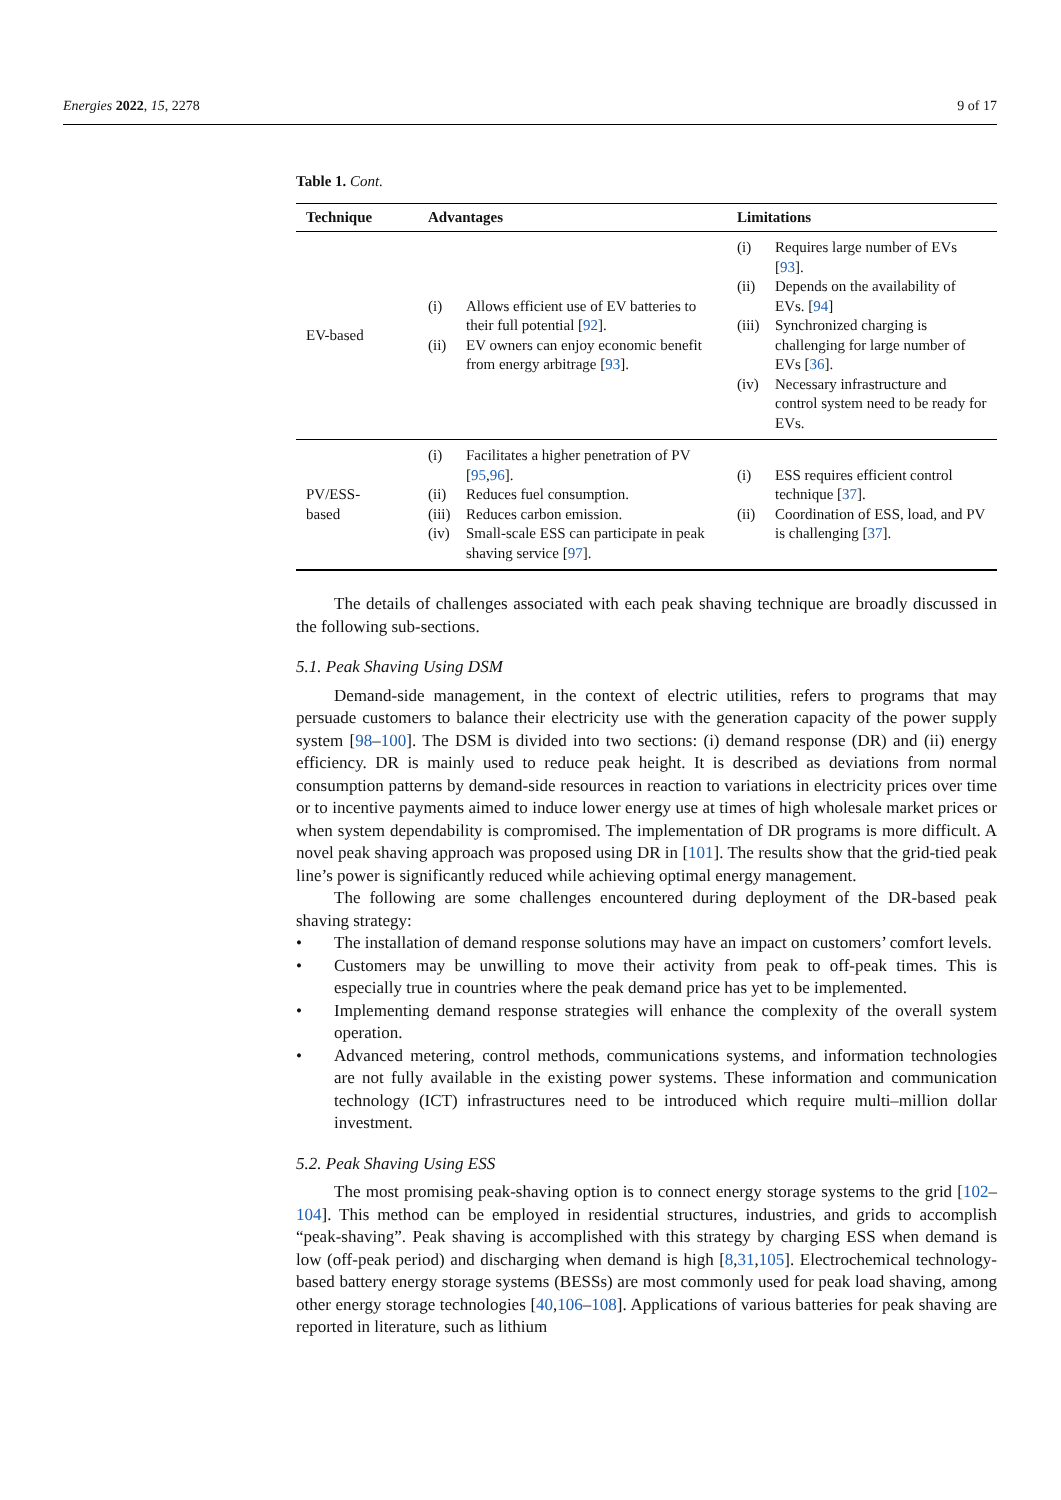Energies 2022, 15, 2278 9 of 17
Table 1. Cont.
| Technique | Advantages | Limitations |
| --- | --- | --- |
| EV-based | (i) Allows efficient use of EV batteries to their full potential [ 92 ]. (ii) EV owners can enjoy economic benefit from energy arbitrage [ 93 ]. | (i) Requires large number of EVs [ 93 ]. (ii) Depends on the availability of EVs. [ 94 ] (iii) Synchronized charging is challenging for large number of EVs [ 36 ]. (iv) Necessary infrastructure and control system need to be ready for EVs. |
| PV/ESS- based | (i) Facilitates a higher penetration of PV [ 95 , 96 ]. (ii) Reduces fuel consumption. (iii) Reduces carbon emission. (iv) Small-scale ESS can participate in peak shaving service [ 97 ]. | (i) ESS requires efficient control technique [ 37 ]. (ii) Coordination of ESS, load, and PV is challenging [ 37 ]. |
The details of challenges associated with each peak shaving technique are broadly discussed in the following sub-sections.
5.1. Peak Shaving Using DSM
Demand-side management, in the context of electric utilities, refers to programs that may persuade customers to balance their electricity use with the generation capacity of the power supply system [98–100]. The DSM is divided into two sections: (i) demand response (DR) and (ii) energy efficiency. DR is mainly used to reduce peak height. It is described as deviations from normal consumption patterns by demand-side resources in reaction to variations in electricity prices over time or to incentive payments aimed to induce lower energy use at times of high wholesale market prices or when system dependability is compromised. The implementation of DR programs is more difficult. A novel peak shaving approach was proposed using DR in [101]. The results show that the grid-tied peak line’s power is significantly reduced while achieving optimal energy management.
The following are some challenges encountered during deployment of the DR-based peak shaving strategy:
• The installation of demand response solutions may have an impact on customers’ comfort levels.
• Customers may be unwilling to move their activity from peak to off-peak times. This is especially true in countries where the peak demand price has yet to be implemented.
• Implementing demand response strategies will enhance the complexity of the overall system operation.
• Advanced metering, control methods, communications systems, and information technologies are not fully available in the existing power systems. These information and communication technology (ICT) infrastructures need to be introduced which require multi–million dollar investment.
5.2. Peak Shaving Using ESS
The most promising peak-shaving option is to connect energy storage systems to the grid [102–104]. This method can be employed in residential structures, industries, and grids to accomplish “peak-shaving”. Peak shaving is accomplished with this strategy by charging ESS when demand is low (off-peak period) and discharging when demand is high [8,31,105]. Electrochemical technology-based battery energy storage systems (BESSs) are most commonly used for peak load shaving, among other energy storage technologies [40,106–108]. Applications of various batteries for peak shaving are reported in literature, such as lithium